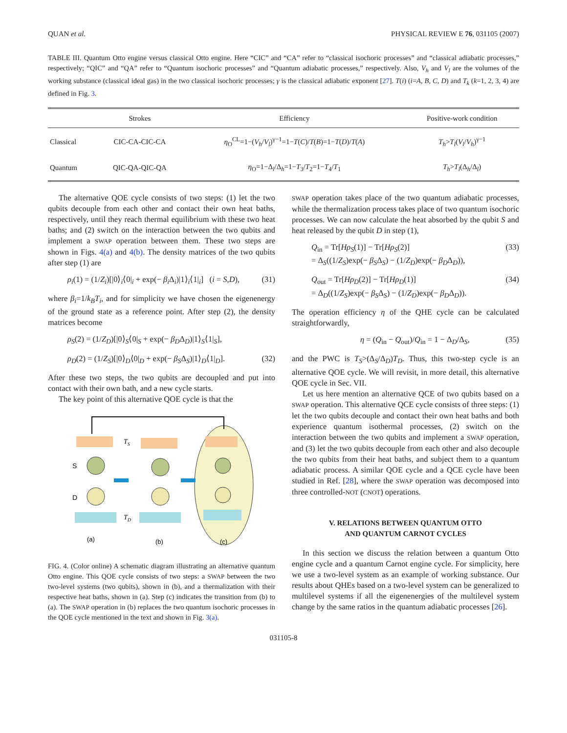QUAN et al. PHYSICAL REVIEW E 76, 031105 (2007)
TABLE III. Quantum Otto engine versus classical Otto engine. Here “CIC” and “CA” refer to “classical isochoric processes” and “classical adiabatic processes,” respectively; “QIC” and “QA” refer to “Quantum isochoric processes” and “Quantum adiabatic processes,” respectively. Also, V<sub>h</sub> and V<sub>l</sub> are the volumes of the working substance (classical ideal gas) in the two classical isochoric processes; γ is the classical adiabatic exponent [27]. T(i) (i=A, B, C, D) and T<sub>k</sub> (k=1, 2, 3, 4) are defined in Fig. 3.
| | Strokes | Efficiency | Positive-work condition |
| --- | --- | --- | --- |
| Classical | CIC-CA-CIC-CA | η<sub>O</sub><sup>CL</sup>=1−( V<sub>h</sub> / V<sub>l</sub> )<sup>γ−1</sup>=1− T ( C )/ T ( B )=1− T ( D )/ T ( A ) | T<sub>h</sub> > T<sub>l</sub> ( V<sub>l</sub> / V<sub>h</sub> )<sup>γ−1</sup> |
| Quantum | QIC-QA-QIC-QA | η<sub>O</sub>=1−Δ<sub>l</sub>/Δ<sub>h</sub>=1− T<sub>3</sub>/ T<sub>2</sub>=1− T<sub>4</sub>/ T<sub>1</sub> | T<sub>h</sub> > T<sub>l</sub> (Δ<sub>h</sub>/Δ<sub>l</sub>) |
The alternative QOE cycle consists of two steps: (1) let the two qubits decouple from each other and contact their own heat baths, respectively, until they reach thermal equilibrium with these two heat baths; and (2) switch on the interaction between the two qubits and implement a SWAP operation between them. These two steps are shown in Figs. 4(a) and 4(b). The density matrices of the two qubits after step (1) are
ρ<sub>i</sub>(1) = (1/Z<sub>i</sub>)[|0⟩<sub>i</sub>⟨0|<sub>i</sub> + exp(− β<sub>i</sub> Δ<sub>i</sub>)|1⟩<sub>i</sub>⟨1|<sub>i</sub>] (i = S,D), (31)
where β<sub>i</sub>=1/k<sub>B</sub>T<sub>i</sub>, and for simplicity we have chosen the eigenenergy of the ground state as a reference point. After step (2), the density matrices become
ρ<sub>S</sub>(2) = (1/Z<sub>D</sub>)[|0⟩<sub>S</sub>⟨0|<sub>S</sub> + exp(− β<sub>D</sub>Δ<sub>D</sub>)|1⟩<sub>S</sub>⟨1|<sub>S</sub>],
ρ<sub>D</sub>(2) = (1/Z<sub>S</sub>)[|0⟩<sub>D</sub>⟨0|<sub>D</sub> + exp(− β<sub>S</sub>Δ<sub>S</sub>)|1⟩<sub>D</sub>⟨1|<sub>D</sub>]. (32)
After these two steps, the two qubits are decoupled and put into contact with their own bath, and a new cycle starts.
The key point of this alternative QOE cycle is that the
S
D
TS
TD
(a)
(b)
(c)
FIG. 4. (Color online) A schematic diagram illustrating an alternative quantum Otto engine. This QOE cycle consists of two steps: a SWAP between the two two-level systems (two qubits), shown in (b), and a thermalization with their respective heat baths, shown in (a). Step (c) indicates the transition from (b) to (a). The SWAP operation in (b) replaces the two quantum isochoric processes in the QOE cycle mentioned in the text and shown in Fig. 3(a).
SWAP operation takes place of the two quantum adiabatic processes, while the thermalization process takes place of two quantum isochoric processes. We can now calculate the heat absorbed by the qubit S and heat released by the qubit D in step (1),
Q<sub>in</sub> = Tr[Hρ<sub>S</sub>(1)] − Tr[Hρ<sub>S</sub>(2)]
= Δ<sub>S</sub>((1/Z<sub>S</sub>)exp(− β<sub>S</sub>Δ<sub>S</sub>) − (1/Z<sub>D</sub>)exp(− β<sub>D</sub>Δ<sub>D</sub>)), (33)
Q<sub>out</sub> = Tr[Hρ<sub>D</sub>(2)] − Tr[Hρ<sub>D</sub>(1)]
= Δ<sub>D</sub>((1/Z<sub>S</sub>)exp(− β<sub>S</sub>Δ<sub>S</sub>) − (1/Z<sub>D</sub>)exp(− β<sub>D</sub>Δ<sub>D</sub>)). (34)
The operation efficiency η of the QHE cycle can be calculated straightforwardly,
η = (Q<sub>in</sub> − Q<sub>out</sub>)/Q<sub>in</sub> = 1 − Δ<sub>D</sub>/Δ<sub>S</sub>, (35)
and the PWC is T<sub>S</sub>>(Δ<sub>S</sub>/Δ<sub>D</sub>)T<sub>D</sub>. Thus, this two-step cycle is an alternative QOE cycle. We will revisit, in more detail, this alternative QOE cycle in Sec. VII.
Let us here mention an alternative QCE of two qubits based on a SWAP operation. This alternative QCE cycle consists of three steps: (1) let the two qubits decouple and contact their own heat baths and both experience quantum isothermal processes, (2) switch on the interaction between the two qubits and implement a SWAP operation, and (3) let the two qubits decouple from each other and also decouple the two qubits from their heat baths, and subject them to a quantum adiabatic process. A similar QOE cycle and a QCE cycle have been studied in Ref. [28], where the SWAP operation was decomposed into three controlled-NOT (CNOT) operations.
V. RELATIONS BETWEEN QUANTUM OTTO
AND QUANTUM CARNOT CYCLES
In this section we discuss the relation between a quantum Otto engine cycle and a quantum Carnot engine cycle. For simplicity, here we use a two-level system as an example of working substance. Our results about QHEs based on a two-level system can be generalized to multilevel systems if all the eigenenergies of the multilevel system change by the same ratios in the quantum adiabatic processes [26].
031105-8